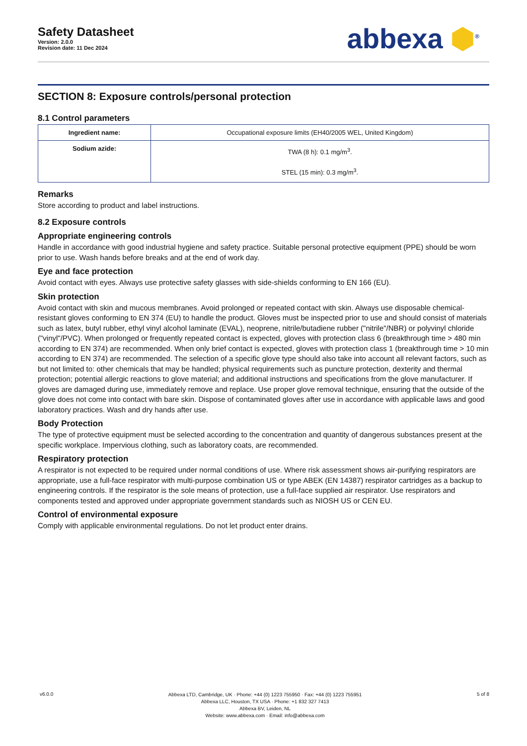Safety Datasheet
Version: 2.0.0
Revision date: 11 Dec 2024
abbexa ⬢<sup>®</sup>
SECTION 8: Exposure controls/personal protection
8.1 Control parameters
| Ingredient name: | Occupational exposure limits (EH40/2005 WEL, United Kingdom) |
| Sodium azide: | TWA (8 h): 0.1 mg/m<sup>3</sup>. STEL (15 min): 0.3 mg/m<sup>3</sup>. |
Remarks
Store according to product and label instructions.
8.2 Exposure controls
Appropriate engineering controls
Handle in accordance with good industrial hygiene and safety practice. Suitable personal protective equipment (PPE) should be worn prior to use. Wash hands before breaks and at the end of work day.
Eye and face protection
Avoid contact with eyes. Always use protective safety glasses with side-shields conforming to EN 166 (EU).
Skin protection
Avoid contact with skin and mucous membranes. Avoid prolonged or repeated contact with skin. Always use disposable chemical-resistant gloves conforming to EN 374 (EU) to handle the product. Gloves must be inspected prior to use and should consist of materials such as latex, butyl rubber, ethyl vinyl alcohol laminate (EVAL), neoprene, nitrile/butadiene rubber ("nitrile"/NBR) or polyvinyl chloride ("vinyl"/PVC). When prolonged or frequently repeated contact is expected, gloves with protection class 6 (breakthrough time > 480 min according to EN 374) are recommended. When only brief contact is expected, gloves with protection class 1 (breakthrough time > 10 min according to EN 374) are recommended. The selection of a specific glove type should also take into account all relevant factors, such as but not limited to: other chemicals that may be handled; physical requirements such as puncture protection, dexterity and thermal protection; potential allergic reactions to glove material; and additional instructions and specifications from the glove manufacturer. If gloves are damaged during use, immediately remove and replace. Use proper glove removal technique, ensuring that the outside of the glove does not come into contact with bare skin. Dispose of contaminated gloves after use in accordance with applicable laws and good laboratory practices. Wash and dry hands after use.
Body Protection
The type of protective equipment must be selected according to the concentration and quantity of dangerous substances present at the specific workplace. Impervious clothing, such as laboratory coats, are recommended.
Respiratory protection
A respirator is not expected to be required under normal conditions of use. Where risk assessment shows air-purifying respirators are appropriate, use a full-face respirator with multi-purpose combination US or type ABEK (EN 14387) respirator cartridges as a backup to engineering controls. If the respirator is the sole means of protection, use a full-face supplied air respirator. Use respirators and components tested and approved under appropriate government standards such as NIOSH US or CEN EU.
Control of environmental exposure
Comply with applicable environmental regulations. Do not let product enter drains.
v6.0.0
Abbexa LTD, Cambridge, UK · Phone: +44 (0) 1223 755950 · Fax: +44 (0) 1223 755951
Abbexa LLC, Houston, TX USA · Phone: +1 832 327 7413
Abbexa BV, Leiden, NL
Website: www.abbexa.com · Email: info@abbexa.com
5 of 8